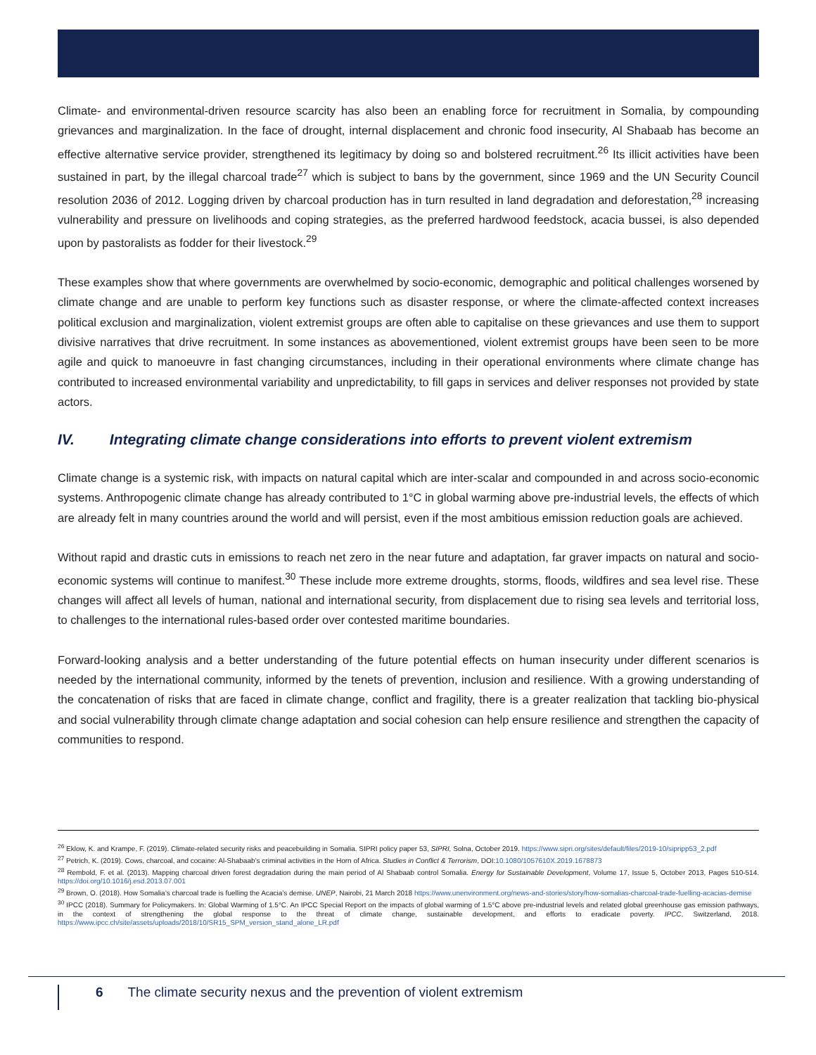Climate- and environmental-driven resource scarcity has also been an enabling force for recruitment in Somalia, by compounding grievances and marginalization. In the face of drought, internal displacement and chronic food insecurity, Al Shabaab has become an effective alternative service provider, strengthened its legitimacy by doing so and bolstered recruitment.<sup>26</sup> Its illicit activities have been sustained in part, by the illegal charcoal trade<sup>27</sup> which is subject to bans by the government, since 1969 and the UN Security Council resolution 2036 of 2012. Logging driven by charcoal production has in turn resulted in land degradation and deforestation,<sup>28</sup> increasing vulnerability and pressure on livelihoods and coping strategies, as the preferred hardwood feedstock, acacia bussei, is also depended upon by pastoralists as fodder for their livestock.<sup>29</sup>
These examples show that where governments are overwhelmed by socio-economic, demographic and political challenges worsened by climate change and are unable to perform key functions such as disaster response, or where the climate-affected context increases political exclusion and marginalization, violent extremist groups are often able to capitalise on these grievances and use them to support divisive narratives that drive recruitment. In some instances as abovementioned, violent extremist groups have been seen to be more agile and quick to manoeuvre in fast changing circumstances, including in their operational environments where climate change has contributed to increased environmental variability and unpredictability, to fill gaps in services and deliver responses not provided by state actors.
IV. Integrating climate change considerations into efforts to prevent violent extremism
Climate change is a systemic risk, with impacts on natural capital which are inter-scalar and compounded in and across socio-economic systems. Anthropogenic climate change has already contributed to 1°C in global warming above pre-industrial levels, the effects of which are already felt in many countries around the world and will persist, even if the most ambitious emission reduction goals are achieved.
Without rapid and drastic cuts in emissions to reach net zero in the near future and adaptation, far graver impacts on natural and socio-economic systems will continue to manifest.<sup>30</sup> These include more extreme droughts, storms, floods, wildfires and sea level rise. These changes will affect all levels of human, national and international security, from displacement due to rising sea levels and territorial loss, to challenges to the international rules-based order over contested maritime boundaries.
Forward-looking analysis and a better understanding of the future potential effects on human insecurity under different scenarios is needed by the international community, informed by the tenets of prevention, inclusion and resilience. With a growing understanding of the concatenation of risks that are faced in climate change, conflict and fragility, there is a greater realization that tackling bio-physical and social vulnerability through climate change adaptation and social cohesion can help ensure resilience and strengthen the capacity of communities to respond.
<sup>26</sup> Eklow, K. and Krampe, F. (2019). Climate-related security risks and peacebuilding in Somalia. SIPRI policy paper 53, SIPRI, Solna, October 2019. https://www.sipri.org/sites/default/files/2019-10/sipripp53_2.pdf
<sup>27</sup> Petrich, K. (2019). Cows, charcoal, and cocaine: Al-Shabaab’s criminal activities in the Horn of Africa. Studies in Conflict & Terrorism, DOI:10.1080/1057610X.2019.1678873
<sup>28</sup> Rembold, F. et al. (2013). Mapping charcoal driven forest degradation during the main period of Al Shabaab control Somalia. Energy for Sustainable Development, Volume 17, Issue 5, October 2013, Pages 510-514. https://doi.org/10.1016/j.esd.2013.07.001
<sup>29</sup> Brown, O. (2018). How Somalia’s charcoal trade is fuelling the Acacia’s demise. UNEP, Nairobi, 21 March 2018 https://www.unenvironment.org/news-and-stories/story/how-somalias-charcoal-trade-fuelling-acacias-demise
<sup>30</sup> IPCC (2018). Summary for Policymakers. In: Global Warming of 1.5°C. An IPCC Special Report on the impacts of global warming of 1.5°C above pre-industrial levels and related global greenhouse gas emission pathways, in the context of strengthening the global response to the threat of climate change, sustainable development, and efforts to eradicate poverty. IPCC, Switzerland, 2018. https://www.ipcc.ch/site/assets/uploads/2018/10/SR15_SPM_version_stand_alone_LR.pdf
6 The climate security nexus and the prevention of violent extremism